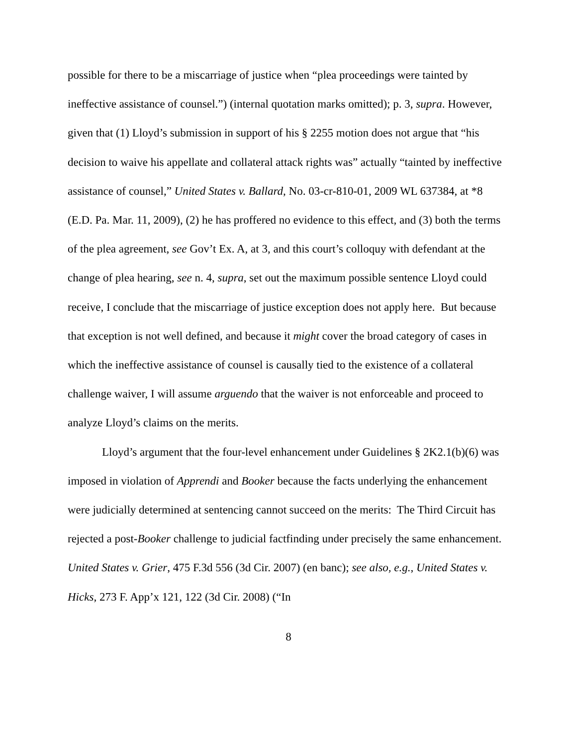possible for there to be a miscarriage of justice when “plea proceedings were tainted by ineffective assistance of counsel.”) (internal quotation marks omitted); p. 3, supra. However, given that (1) Lloyd’s submission in support of his § 2255 motion does not argue that “his decision to waive his appellate and collateral attack rights was” actually “tainted by ineffective assistance of counsel,” United States v. Ballard, No. 03-cr-810-01, 2009 WL 637384, at *8 (E.D. Pa. Mar. 11, 2009), (2) he has proffered no evidence to this effect, and (3) both the terms of the plea agreement, see Gov’t Ex. A, at 3, and this court’s colloquy with defendant at the change of plea hearing, see n. 4, supra, set out the maximum possible sentence Lloyd could receive, I conclude that the miscarriage of justice exception does not apply here. But because that exception is not well defined, and because it might cover the broad category of cases in which the ineffective assistance of counsel is causally tied to the existence of a collateral challenge waiver, I will assume arguendo that the waiver is not enforceable and proceed to analyze Lloyd’s claims on the merits.
Lloyd’s argument that the four-level enhancement under Guidelines § 2K2.1(b)(6) was imposed in violation of Apprendi and Booker because the facts underlying the enhancement were judicially determined at sentencing cannot succeed on the merits: The Third Circuit has rejected a post-Booker challenge to judicial factfinding under precisely the same enhancement. United States v. Grier, 475 F.3d 556 (3d Cir. 2007) (en banc); see also, e.g., United States v. Hicks, 273 F. App’x 121, 122 (3d Cir. 2008) (“In
8